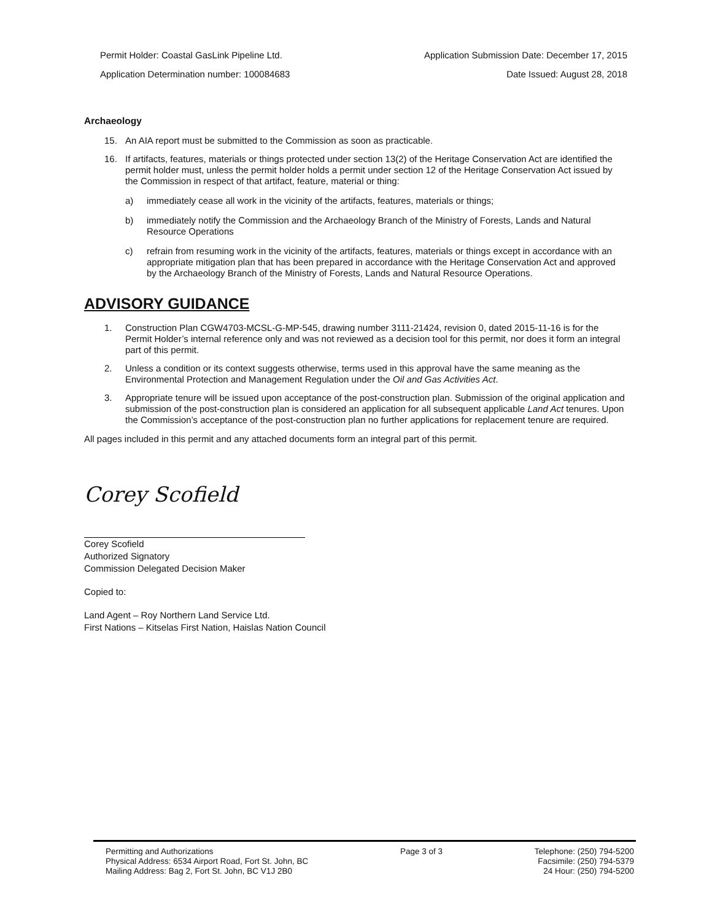Permit Holder: Coastal GasLink Pipeline Ltd.
Application Determination number: 100084683
Application Submission Date: December 17, 2015
Date Issued: August 28, 2018
Archaeology
15. An AIA report must be submitted to the Commission as soon as practicable.
16. If artifacts, features, materials or things protected under section 13(2) of the Heritage Conservation Act are identified the permit holder must, unless the permit holder holds a permit under section 12 of the Heritage Conservation Act issued by the Commission in respect of that artifact, feature, material or thing:
a) immediately cease all work in the vicinity of the artifacts, features, materials or things;
b) immediately notify the Commission and the Archaeology Branch of the Ministry of Forests, Lands and Natural Resource Operations
c) refrain from resuming work in the vicinity of the artifacts, features, materials or things except in accordance with an appropriate mitigation plan that has been prepared in accordance with the Heritage Conservation Act and approved by the Archaeology Branch of the Ministry of Forests, Lands and Natural Resource Operations.
ADVISORY GUIDANCE
1. Construction Plan CGW4703-MCSL-G-MP-545, drawing number 3111-21424, revision 0, dated 2015-11-16 is for the Permit Holder’s internal reference only and was not reviewed as a decision tool for this permit, nor does it form an integral part of this permit.
2. Unless a condition or its context suggests otherwise, terms used in this approval have the same meaning as the Environmental Protection and Management Regulation under the Oil and Gas Activities Act.
3. Appropriate tenure will be issued upon acceptance of the post-construction plan. Submission of the original application and submission of the post-construction plan is considered an application for all subsequent applicable Land Act tenures. Upon the Commission’s acceptance of the post-construction plan no further applications for replacement tenure are required.
All pages included in this permit and any attached documents form an integral part of this permit.
Corey Scofield
Corey Scofield
Authorized Signatory
Commission Delegated Decision Maker
Copied to:
Land Agent – Roy Northern Land Service Ltd.
First Nations – Kitselas First Nation, Haislas Nation Council
Permitting and Authorizations
Physical Address: 6534 Airport Road, Fort St. John, BC
Mailing Address: Bag 2, Fort St. John, BC V1J 2B0
Page 3 of 3 Telephone: (250) 794-5200
Facsimile: (250) 794-5379
24 Hour: (250) 794-5200